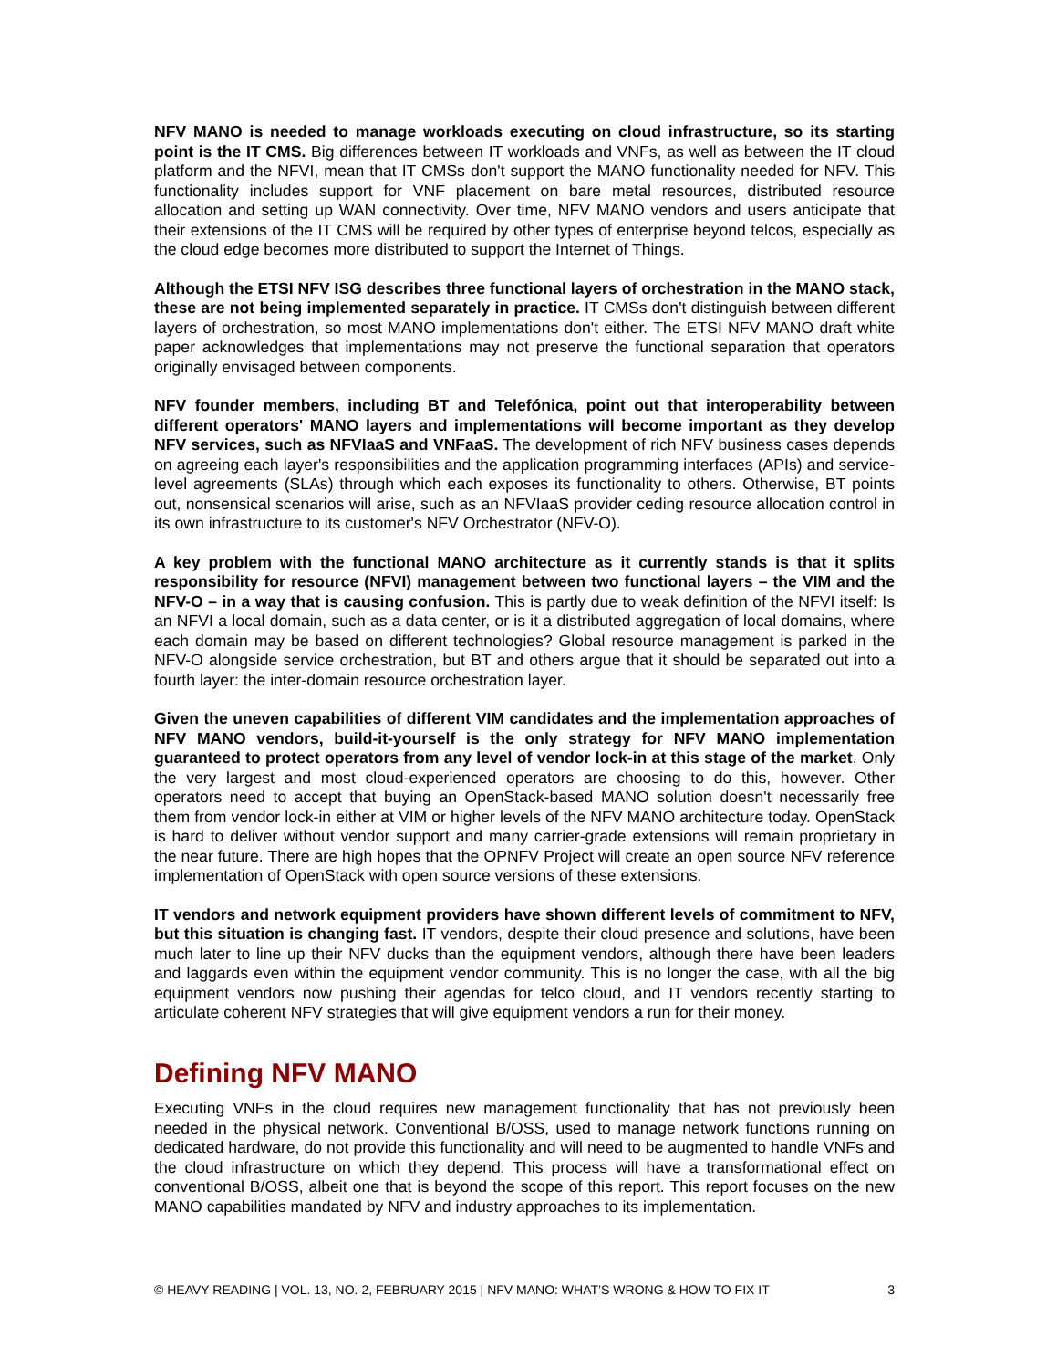NFV MANO is needed to manage workloads executing on cloud infrastructure, so its starting point is the IT CMS. Big differences between IT workloads and VNFs, as well as between the IT cloud platform and the NFVI, mean that IT CMSs don't support the MANO functionality needed for NFV. This functionality includes support for VNF placement on bare metal resources, distributed resource allocation and setting up WAN connectivity. Over time, NFV MANO vendors and users anticipate that their extensions of the IT CMS will be required by other types of enterprise beyond telcos, especially as the cloud edge becomes more distributed to support the Internet of Things.
Although the ETSI NFV ISG describes three functional layers of orchestration in the MANO stack, these are not being implemented separately in practice. IT CMSs don't distinguish between different layers of orchestration, so most MANO implementations don't either. The ETSI NFV MANO draft white paper acknowledges that implementations may not preserve the functional separation that operators originally envisaged between components.
NFV founder members, including BT and Telefónica, point out that interoperability between different operators' MANO layers and implementations will become important as they develop NFV services, such as NFVIaaS and VNFaaS. The development of rich NFV business cases depends on agreeing each layer's responsibilities and the application programming interfaces (APIs) and service-level agreements (SLAs) through which each exposes its functionality to others. Otherwise, BT points out, nonsensical scenarios will arise, such as an NFVIaaS provider ceding resource allocation control in its own infrastructure to its customer's NFV Orchestrator (NFV-O).
A key problem with the functional MANO architecture as it currently stands is that it splits responsibility for resource (NFVI) management between two functional layers – the VIM and the NFV-O – in a way that is causing confusion. This is partly due to weak definition of the NFVI itself: Is an NFVI a local domain, such as a data center, or is it a distributed aggregation of local domains, where each domain may be based on different technologies? Global resource management is parked in the NFV-O alongside service orchestration, but BT and others argue that it should be separated out into a fourth layer: the inter-domain resource orchestration layer.
Given the uneven capabilities of different VIM candidates and the implementation approaches of NFV MANO vendors, build-it-yourself is the only strategy for NFV MANO implementation guaranteed to protect operators from any level of vendor lock-in at this stage of the market. Only the very largest and most cloud-experienced operators are choosing to do this, however. Other operators need to accept that buying an OpenStack-based MANO solution doesn't necessarily free them from vendor lock-in either at VIM or higher levels of the NFV MANO architecture today. OpenStack is hard to deliver without vendor support and many carrier-grade extensions will remain proprietary in the near future. There are high hopes that the OPNFV Project will create an open source NFV reference implementation of OpenStack with open source versions of these extensions.
IT vendors and network equipment providers have shown different levels of commitment to NFV, but this situation is changing fast. IT vendors, despite their cloud presence and solutions, have been much later to line up their NFV ducks than the equipment vendors, although there have been leaders and laggards even within the equipment vendor community. This is no longer the case, with all the big equipment vendors now pushing their agendas for telco cloud, and IT vendors recently starting to articulate coherent NFV strategies that will give equipment vendors a run for their money.
Defining NFV MANO
Executing VNFs in the cloud requires new management functionality that has not previously been needed in the physical network. Conventional B/OSS, used to manage network functions running on dedicated hardware, do not provide this functionality and will need to be augmented to handle VNFs and the cloud infrastructure on which they depend. This process will have a transformational effect on conventional B/OSS, albeit one that is beyond the scope of this report. This report focuses on the new MANO capabilities mandated by NFV and industry approaches to its implementation.
© HEAVY READING | VOL. 13, NO. 2, FEBRUARY 2015 | NFV MANO: WHAT’S WRONG & HOW TO FIX IT 3